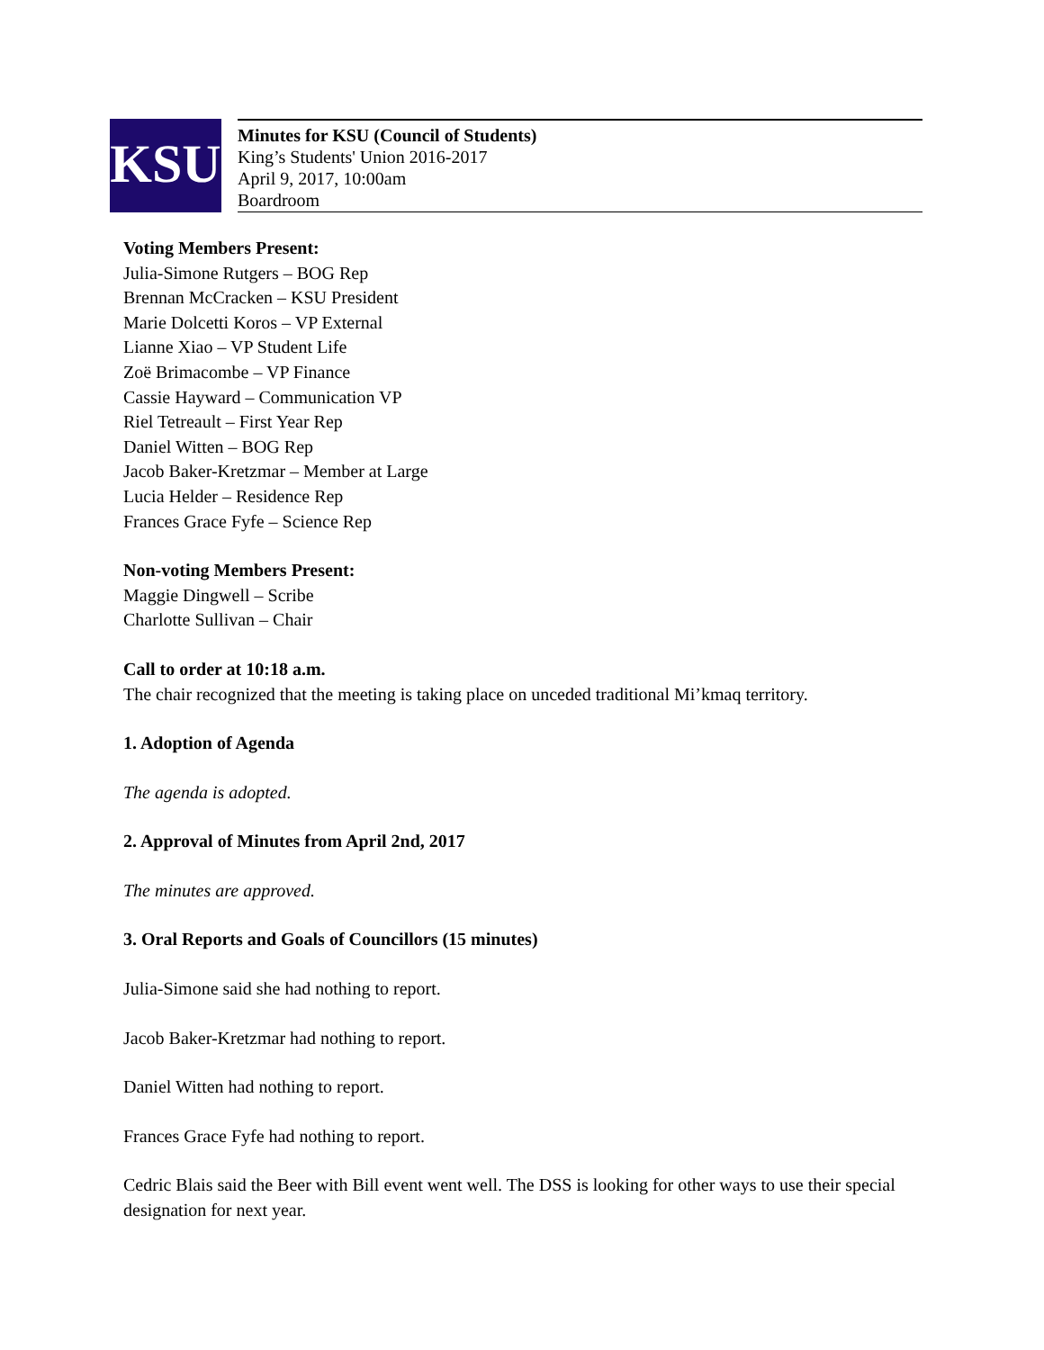KSU
Minutes for KSU (Council of Students)
King’s Students' Union 2016-2017
April 9, 2017, 10:00am
Boardroom
Voting Members Present:
Julia-Simone Rutgers – BOG Rep
Brennan McCracken – KSU President
Marie Dolcetti Koros – VP External
Lianne Xiao – VP Student Life
Zoë Brimacombe – VP Finance
Cassie Hayward – Communication VP
Riel Tetreault – First Year Rep
Daniel Witten – BOG Rep
Jacob Baker-Kretzmar – Member at Large
Lucia Helder – Residence Rep
Frances Grace Fyfe – Science Rep
Non-voting Members Present:
Maggie Dingwell – Scribe
Charlotte Sullivan – Chair
Call to order at 10:18 a.m.
The chair recognized that the meeting is taking place on unceded traditional Mi’kmaq territory.
1. Adoption of Agenda
The agenda is adopted.
2. Approval of Minutes from April 2nd, 2017
The minutes are approved.
3. Oral Reports and Goals of Councillors (15 minutes)
Julia-Simone said she had nothing to report.
Jacob Baker-Kretzmar had nothing to report.
Daniel Witten had nothing to report.
Frances Grace Fyfe had nothing to report.
Cedric Blais said the Beer with Bill event went well. The DSS is looking for other ways to use their special designation for next year.